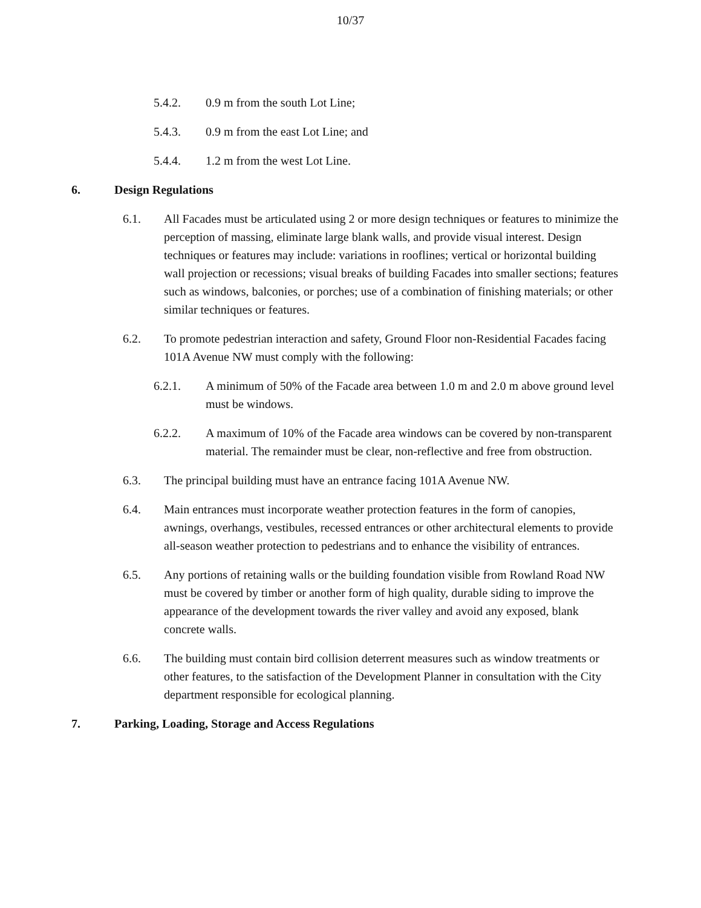10/37
5.4.2. 0.9 m from the south Lot Line;
5.4.3. 0.9 m from the east Lot Line; and
5.4.4. 1.2 m from the west Lot Line.
6. Design Regulations
6.1. All Facades must be articulated using 2 or more design techniques or features to minimize the perception of massing, eliminate large blank walls, and provide visual interest. Design techniques or features may include: variations in rooflines; vertical or horizontal building wall projection or recessions; visual breaks of building Facades into smaller sections; features such as windows, balconies, or porches; use of a combination of finishing materials; or other similar techniques or features.
6.2. To promote pedestrian interaction and safety, Ground Floor non-Residential Facades facing 101A Avenue NW must comply with the following:
6.2.1. A minimum of 50% of the Facade area between 1.0 m and 2.0 m above ground level must be windows.
6.2.2. A maximum of 10% of the Facade area windows can be covered by non-transparent material. The remainder must be clear, non-reflective and free from obstruction.
6.3. The principal building must have an entrance facing 101A Avenue NW.
6.4. Main entrances must incorporate weather protection features in the form of canopies, awnings, overhangs, vestibules, recessed entrances or other architectural elements to provide all-season weather protection to pedestrians and to enhance the visibility of entrances.
6.5. Any portions of retaining walls or the building foundation visible from Rowland Road NW must be covered by timber or another form of high quality, durable siding to improve the appearance of the development towards the river valley and avoid any exposed, blank concrete walls.
6.6. The building must contain bird collision deterrent measures such as window treatments or other features, to the satisfaction of the Development Planner in consultation with the City department responsible for ecological planning.
7. Parking, Loading, Storage and Access Regulations